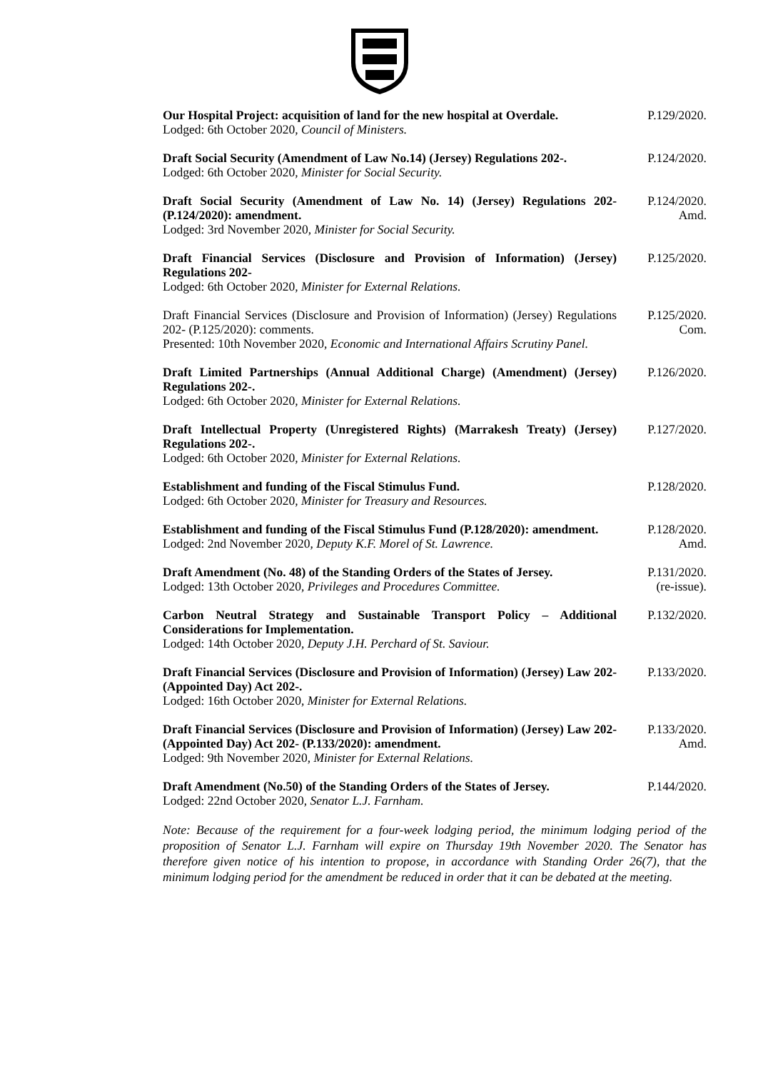Our Hospital Project: acquisition of land for the new hospital at Overdale.
Lodged: 6th October 2020, Council of Ministers.
P.129/2020.
Draft Social Security (Amendment of Law No.14) (Jersey) Regulations 202-.
Lodged: 6th October 2020, Minister for Social Security.
P.124/2020.
Draft Social Security (Amendment of Law No. 14) (Jersey) Regulations 202- (P.124/2020): amendment.
Lodged: 3rd November 2020, Minister for Social Security.
P.124/2020.
Amd.
Draft Financial Services (Disclosure and Provision of Information) (Jersey) Regulations 202-
Lodged: 6th October 2020, Minister for External Relations.
P.125/2020.
Draft Financial Services (Disclosure and Provision of Information) (Jersey) Regulations 202- (P.125/2020): comments.
Presented: 10th November 2020, Economic and International Affairs Scrutiny Panel.
P.125/2020.
Com.
Draft Limited Partnerships (Annual Additional Charge) (Amendment) (Jersey) Regulations 202-.
Lodged: 6th October 2020, Minister for External Relations.
P.126/2020.
Draft Intellectual Property (Unregistered Rights) (Marrakesh Treaty) (Jersey) Regulations 202-.
Lodged: 6th October 2020, Minister for External Relations.
P.127/2020.
Establishment and funding of the Fiscal Stimulus Fund.
Lodged: 6th October 2020, Minister for Treasury and Resources.
P.128/2020.
Establishment and funding of the Fiscal Stimulus Fund (P.128/2020): amendment.
Lodged: 2nd November 2020, Deputy K.F. Morel of St. Lawrence.
P.128/2020.
Amd.
Draft Amendment (No. 48) of the Standing Orders of the States of Jersey.
Lodged: 13th October 2020, Privileges and Procedures Committee.
P.131/2020.
(re-issue).
Carbon Neutral Strategy and Sustainable Transport Policy – Additional Considerations for Implementation.
Lodged: 14th October 2020, Deputy J.H. Perchard of St. Saviour.
P.132/2020.
Draft Financial Services (Disclosure and Provision of Information) (Jersey) Law 202- (Appointed Day) Act 202-.
Lodged: 16th October 2020, Minister for External Relations.
P.133/2020.
Draft Financial Services (Disclosure and Provision of Information) (Jersey) Law 202- (Appointed Day) Act 202- (P.133/2020): amendment.
Lodged: 9th November 2020, Minister for External Relations.
P.133/2020.
Amd.
Draft Amendment (No.50) of the Standing Orders of the States of Jersey.
Lodged: 22nd October 2020, Senator L.J. Farnham.
P.144/2020.
Note: Because of the requirement for a four-week lodging period, the minimum lodging period of the proposition of Senator L.J. Farnham will expire on Thursday 19th November 2020. The Senator has therefore given notice of his intention to propose, in accordance with Standing Order 26(7), that the minimum lodging period for the amendment be reduced in order that it can be debated at the meeting.